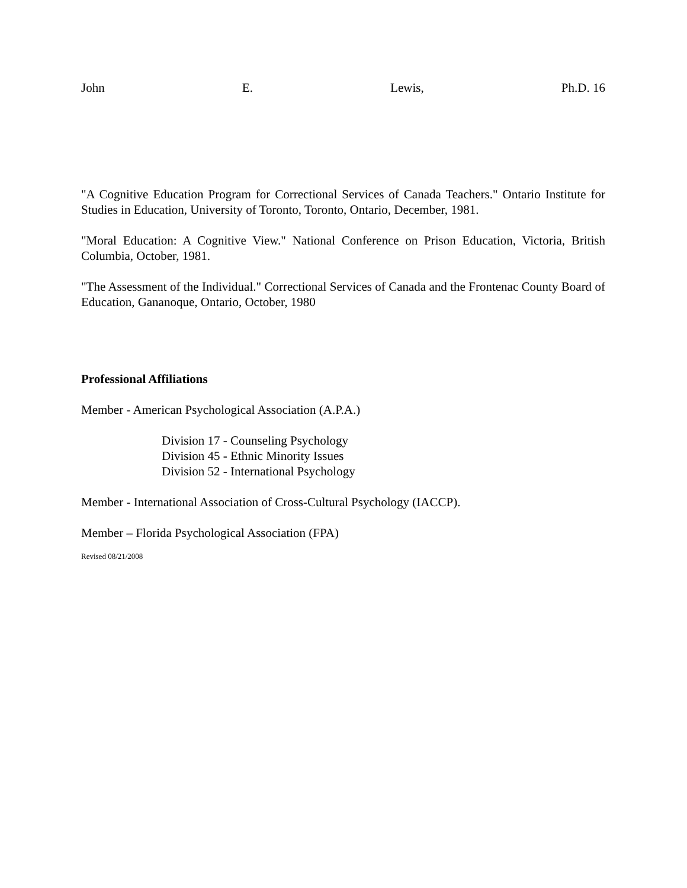John E. Lewis, Ph.D. 16
"A Cognitive Education Program for Correctional Services of Canada Teachers." Ontario Institute for Studies in Education, University of Toronto, Toronto, Ontario, December, 1981.
"Moral Education: A Cognitive View." National Conference on Prison Education, Victoria, British Columbia, October, 1981.
"The Assessment of the Individual." Correctional Services of Canada and the Frontenac County Board of Education, Gananoque, Ontario, October, 1980
Professional Affiliations
Member - American Psychological Association (A.P.A.)
Division 17 - Counseling Psychology
Division 45 - Ethnic Minority Issues
Division 52 - International Psychology
Member - International Association of Cross-Cultural Psychology (IACCP).
Member – Florida Psychological Association (FPA)
Revised 08/21/2008